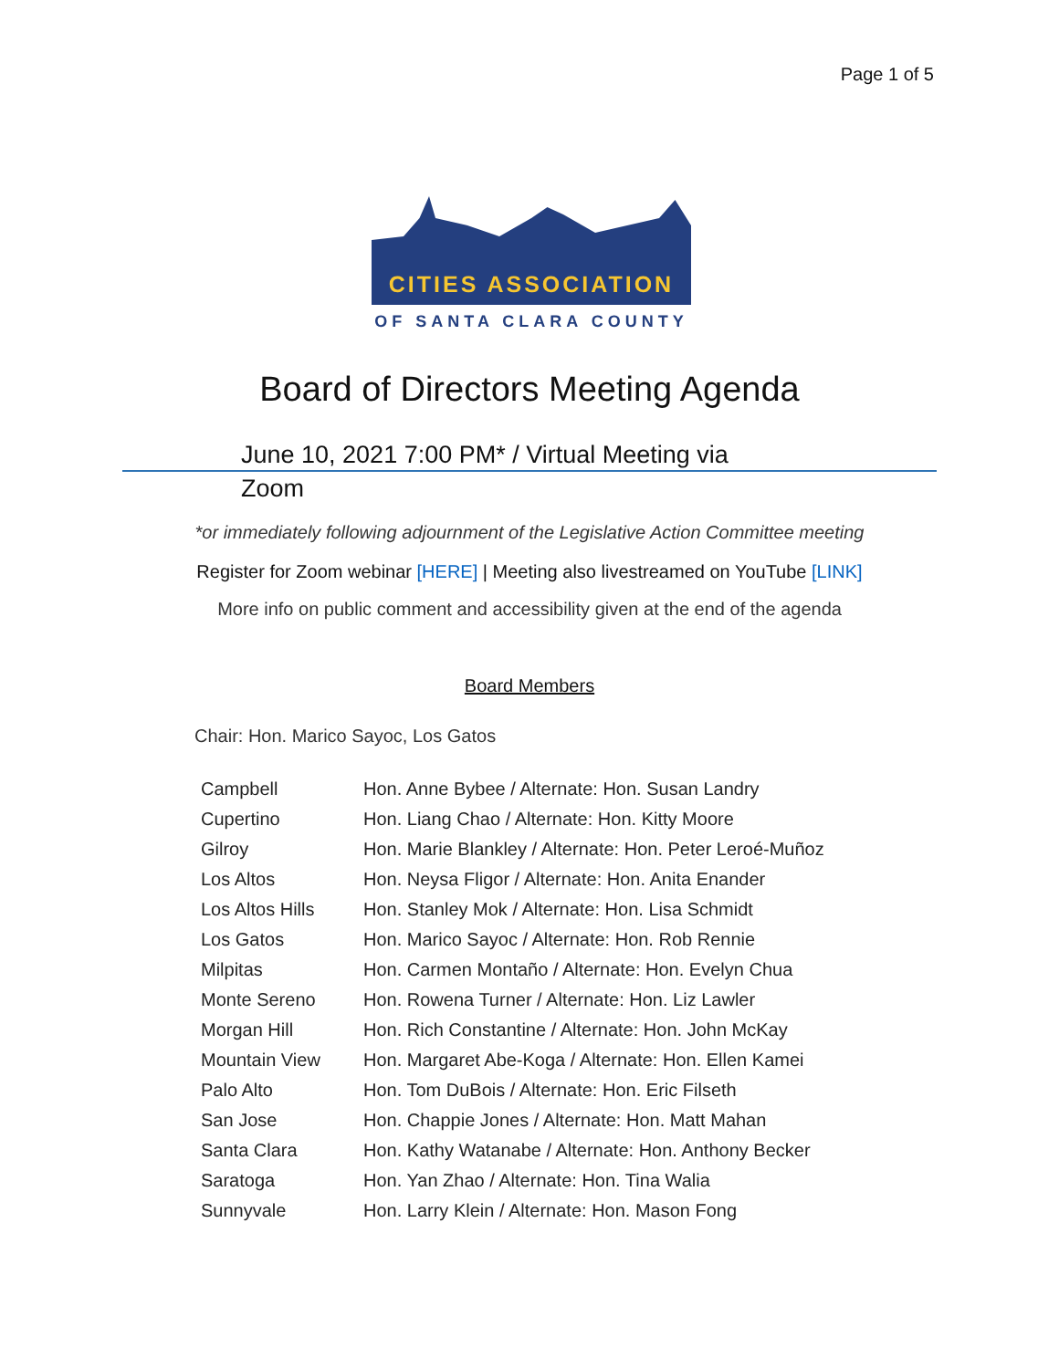Page 1 of 5
CITIES ASSOCIATION
OF SANTA CLARA COUNTY
Board of Directors Meeting Agenda
June 10, 2021 7:00 PM* / Virtual Meeting via Zoom
*or immediately following adjournment of the Legislative Action Committee meeting
Register for Zoom webinar [HERE] | Meeting also livestreamed on YouTube [LINK]
More info on public comment and accessibility given at the end of the agenda
Board Members
Chair: Hon. Marico Sayoc, Los Gatos
| Campbell | Hon. Anne Bybee / Alternate: Hon. Susan Landry |
| Cupertino | Hon. Liang Chao / Alternate: Hon. Kitty Moore |
| Gilroy | Hon. Marie Blankley / Alternate: Hon. Peter Leroé-Muñoz |
| Los Altos | Hon. Neysa Fligor / Alternate: Hon. Anita Enander |
| Los Altos Hills | Hon. Stanley Mok / Alternate: Hon. Lisa Schmidt |
| Los Gatos | Hon. Marico Sayoc / Alternate: Hon. Rob Rennie |
| Milpitas | Hon. Carmen Montaño / Alternate: Hon. Evelyn Chua |
| Monte Sereno | Hon. Rowena Turner / Alternate: Hon. Liz Lawler |
| Morgan Hill | Hon. Rich Constantine / Alternate: Hon. John McKay |
| Mountain View | Hon. Margaret Abe-Koga / Alternate: Hon. Ellen Kamei |
| Palo Alto | Hon. Tom DuBois / Alternate: Hon. Eric Filseth |
| San Jose | Hon. Chappie Jones / Alternate: Hon. Matt Mahan |
| Santa Clara | Hon. Kathy Watanabe / Alternate: Hon. Anthony Becker |
| Saratoga | Hon. Yan Zhao / Alternate: Hon. Tina Walia |
| Sunnyvale | Hon. Larry Klein / Alternate: Hon. Mason Fong |